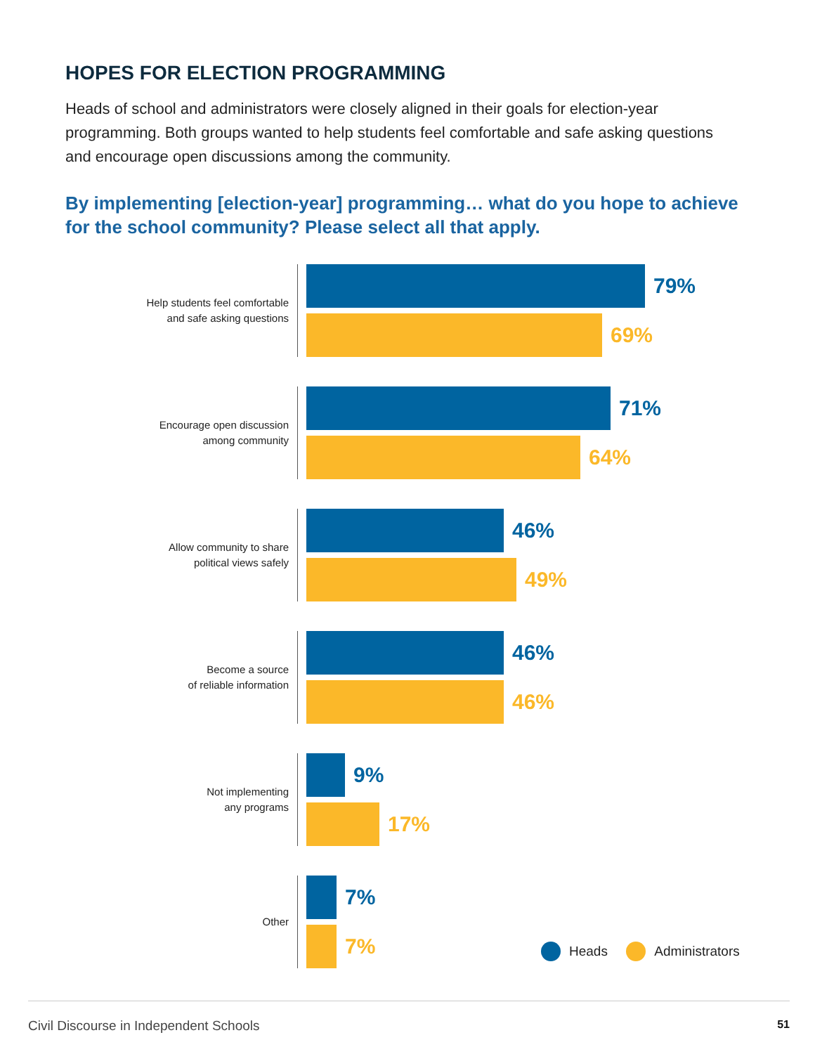HOPES FOR ELECTION PROGRAMMING
Heads of school and administrators were closely aligned in their goals for election-year programming. Both groups wanted to help students feel comfortable and safe asking questions and encourage open discussions among the community.
By implementing [election-year] programming… what do you hope to achieve for the school community? Please select all that apply.
Help students feel comfortable
and safe asking questions
79%
69%
Encourage open discussion
among community
71%
64%
Allow community to share
political views safely
46%
49%
Become a source
of reliable information
46%
46%
Not implementing
any programs
9%
17%
Other
7%
7%
Heads Administrators
Civil Discourse in Independent Schools 51